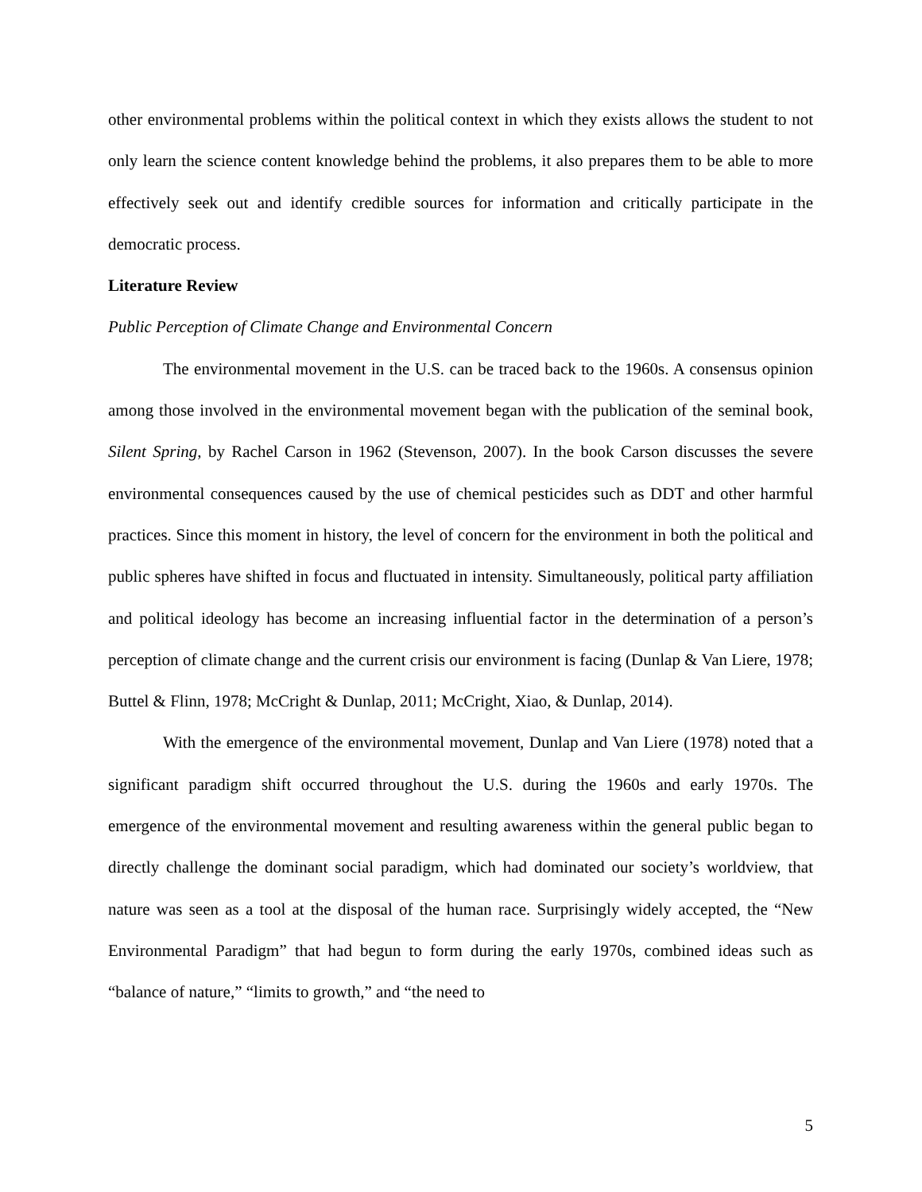other environmental problems within the political context in which they exists allows the student to not only learn the science content knowledge behind the problems, it also prepares them to be able to more effectively seek out and identify credible sources for information and critically participate in the democratic process.
Literature Review
Public Perception of Climate Change and Environmental Concern
The environmental movement in the U.S. can be traced back to the 1960s. A consensus opinion among those involved in the environmental movement began with the publication of the seminal book, Silent Spring, by Rachel Carson in 1962 (Stevenson, 2007). In the book Carson discusses the severe environmental consequences caused by the use of chemical pesticides such as DDT and other harmful practices. Since this moment in history, the level of concern for the environment in both the political and public spheres have shifted in focus and fluctuated in intensity. Simultaneously, political party affiliation and political ideology has become an increasing influential factor in the determination of a person’s perception of climate change and the current crisis our environment is facing (Dunlap & Van Liere, 1978; Buttel & Flinn, 1978; McCright & Dunlap, 2011; McCright, Xiao, & Dunlap, 2014).
With the emergence of the environmental movement, Dunlap and Van Liere (1978) noted that a significant paradigm shift occurred throughout the U.S. during the 1960s and early 1970s. The emergence of the environmental movement and resulting awareness within the general public began to directly challenge the dominant social paradigm, which had dominated our society’s worldview, that nature was seen as a tool at the disposal of the human race. Surprisingly widely accepted, the “New Environmental Paradigm” that had begun to form during the early 1970s, combined ideas such as “balance of nature,” “limits to growth,” and “the need to
5